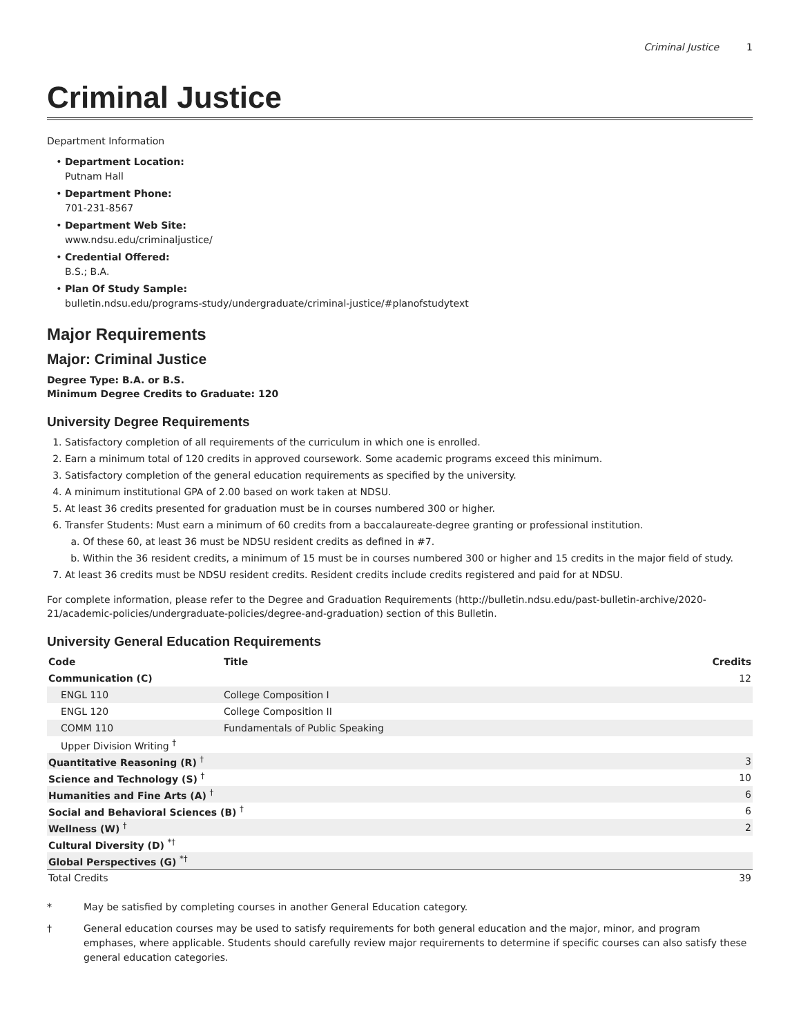Criminal Justice 1
Criminal Justice
Department Information
Department Location:
Putnam Hall
Department Phone:
701-231-8567
Department Web Site:
www.ndsu.edu/criminaljustice/
Credential Offered:
B.S.; B.A.
Plan Of Study Sample:
bulletin.ndsu.edu/programs-study/undergraduate/criminal-justice/#planofstudytext
Major Requirements
Major: Criminal Justice
Degree Type: B.A. or B.S.
Minimum Degree Credits to Graduate: 120
University Degree Requirements
1. Satisfactory completion of all requirements of the curriculum in which one is enrolled.
2. Earn a minimum total of 120 credits in approved coursework. Some academic programs exceed this minimum.
3. Satisfactory completion of the general education requirements as specified by the university.
4. A minimum institutional GPA of 2.00 based on work taken at NDSU.
5. At least 36 credits presented for graduation must be in courses numbered 300 or higher.
6. Transfer Students: Must earn a minimum of 60 credits from a baccalaureate-degree granting or professional institution.
a. Of these 60, at least 36 must be NDSU resident credits as defined in #7.
b. Within the 36 resident credits, a minimum of 15 must be in courses numbered 300 or higher and 15 credits in the major field of study.
7. At least 36 credits must be NDSU resident credits. Resident credits include credits registered and paid for at NDSU.
For complete information, please refer to the Degree and Graduation Requirements (http://bulletin.ndsu.edu/past-bulletin-archive/2020-21/academic-policies/undergraduate-policies/degree-and-graduation) section of this Bulletin.
University General Education Requirements
| Code | Title | Credits |
| --- | --- | --- |
| Communication (C) | | 12 |
| ENGL 110 | College Composition I | |
| ENGL 120 | College Composition II | |
| COMM 110 | Fundamentals of Public Speaking | |
| Upper Division Writing <sup>†</sup> | | |
| Quantitative Reasoning (R) <sup>†</sup> | | 3 |
| Science and Technology (S) <sup>†</sup> | | 10 |
| Humanities and Fine Arts (A) <sup>†</sup> | | 6 |
| Social and Behavioral Sciences (B) <sup>†</sup> | | 6 |
| Wellness (W) <sup>†</sup> | | 2 |
| Cultural Diversity (D) <sup>*†</sup> | | |
| Global Perspectives (G) <sup>*†</sup> | | |
| Total Credits | | 39 |
* May be satisfied by completing courses in another General Education category.
† General education courses may be used to satisfy requirements for both general education and the major, minor, and program emphases, where applicable. Students should carefully review major requirements to determine if specific courses can also satisfy these general education categories.